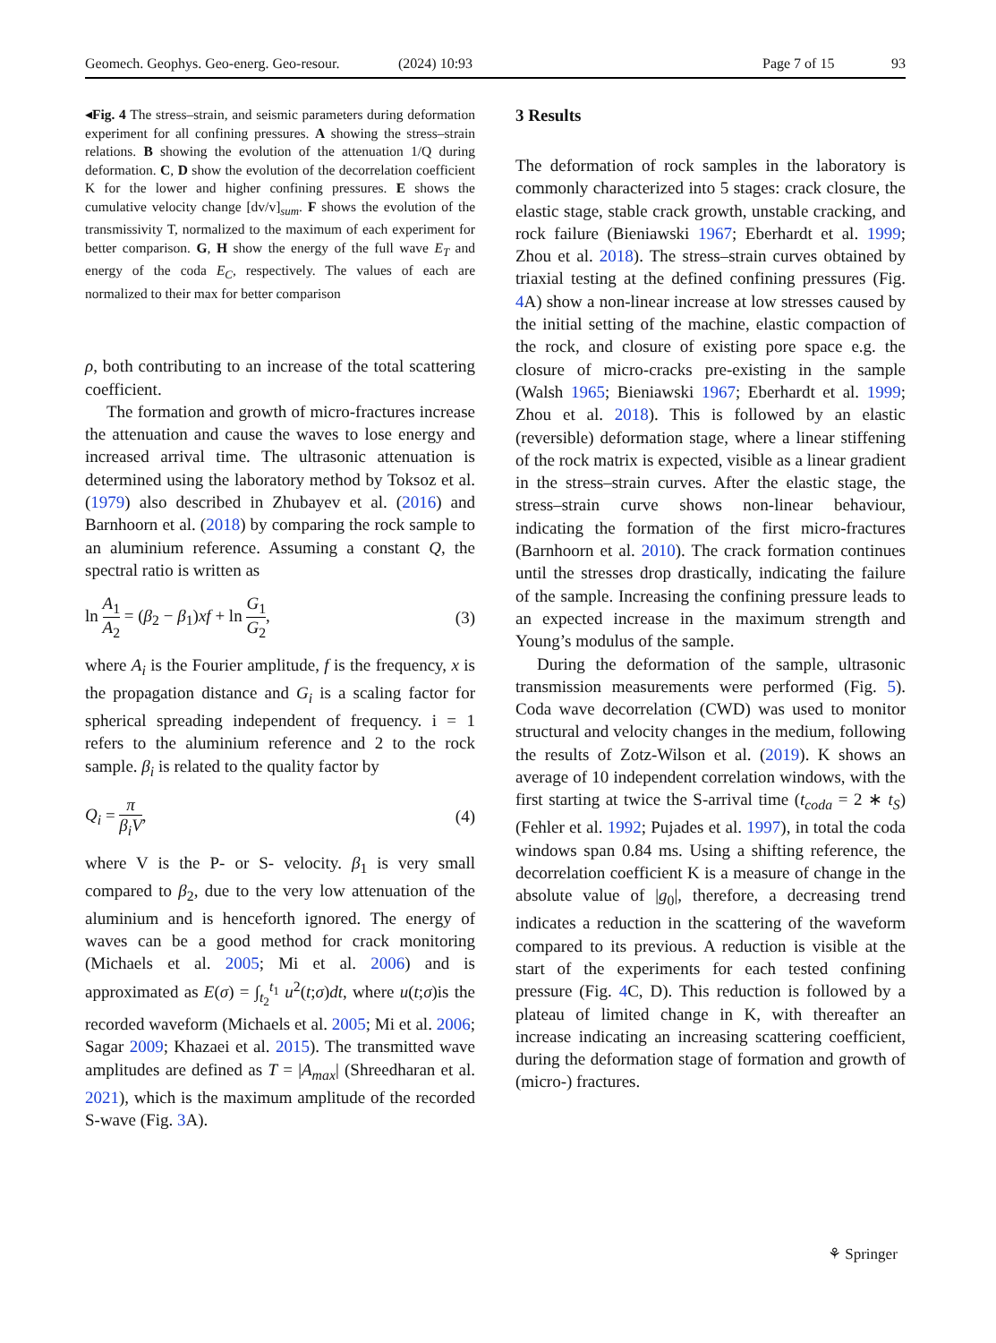Geomech. Geophys. Geo-energ. Geo-resour. (2024) 10:93 Page 7 of 15 93
◂Fig. 4 The stress–strain, and seismic parameters during deformation experiment for all confining pressures. A showing the stress–strain relations. B showing the evolution of the attenuation 1/Q during deformation. C, D show the evolution of the decorrelation coefficient K for the lower and higher confining pressures. E shows the cumulative velocity change [dv/v]<sub>sum</sub>. F shows the evolution of the transmissivity T, normalized to the maximum of each experiment for better comparison. G, H show the energy of the full wave E<sub>T</sub> and energy of the coda E<sub>C</sub>, respectively. The values of each are normalized to their max for better comparison
ρ, both contributing to an increase of the total scattering coefficient.
The formation and growth of micro-fractures increase the attenuation and cause the waves to lose energy and increased arrival time. The ultrasonic attenuation is determined using the laboratory method by Toksoz et al. (1979) also described in Zhubayev et al. (2016) and Barnhoorn et al. (2018) by comparing the rock sample to an aluminium reference. Assuming a constant Q, the spectral ratio is written as
ln A<sub>1</sub> A<sub>2</sub> = (β<sub>2</sub> − β<sub>1</sub>)xf + ln G<sub>1</sub> G<sub>2</sub>, (3)
where A<sub>i</sub> is the Fourier amplitude, f is the frequency, x is the propagation distance and G<sub>i</sub> is a scaling factor for spherical spreading independent of frequency. i = 1 refers to the aluminium reference and 2 to the rock sample. β<sub>i</sub> is related to the quality factor by
Q<sub>i</sub> = π β<sub>i</sub>V, (4)
where V is the P- or S- velocity. β<sub>1</sub> is very small compared to β<sub>2</sub>, due to the very low attenuation of the aluminium and is henceforth ignored. The energy of waves can be a good method for crack monitoring (Michaels et al. 2005; Mi et al. 2006) and is approximated as E(σ) = ∫<sub>t<sub>2</sub></sub><sup>t<sub>1</sub></sup> u<sup>2</sup>(t;σ)dt, where u(t;σ)is the recorded waveform (Michaels et al. 2005; Mi et al. 2006; Sagar 2009; Khazaei et al. 2015). The transmitted wave amplitudes are defined as T = |A<sub>max</sub>| (Shreedharan et al. 2021), which is the maximum amplitude of the recorded S-wave (Fig. 3 A).
3 Results
The deformation of rock samples in the laboratory is commonly characterized into 5 stages: crack closure, the elastic stage, stable crack growth, unstable cracking, and rock failure (Bieniawski 1967; Eberhardt et al. 1999; Zhou et al. 2018). The stress–strain curves obtained by triaxial testing at the defined confining pressures (Fig. 4 A) show a non-linear increase at low stresses caused by the initial setting of the machine, elastic compaction of the rock, and closure of existing pore space e.g. the closure of micro-cracks pre-existing in the sample (Walsh 1965; Bieniawski 1967; Eberhardt et al. 1999; Zhou et al. 2018). This is followed by an elastic (reversible) deformation stage, where a linear stiffening of the rock matrix is expected, visible as a linear gradient in the stress–strain curves. After the elastic stage, the stress–strain curve shows non-linear behaviour, indicating the formation of the first micro-fractures (Barnhoorn et al. 2010). The crack formation continues until the stresses drop drastically, indicating the failure of the sample. Increasing the confining pressure leads to an expected increase in the maximum strength and Young’s modulus of the sample.
During the deformation of the sample, ultrasonic transmission measurements were performed (Fig. 5). Coda wave decorrelation (CWD) was used to monitor structural and velocity changes in the medium, following the results of Zotz-Wilson et al. (2019). K shows an average of 10 independent correlation windows, with the first starting at twice the S-arrival time (t<sub>coda</sub> = 2 ∗ t<sub>S</sub>) (Fehler et al. 1992; Pujades et al. 1997), in total the coda windows span 0.84 ms. Using a shifting reference, the decorrelation coefficient K is a measure of change in the absolute value of |g<sub>0</sub>|, therefore, a decreasing trend indicates a reduction in the scattering of the waveform compared to its previous. A reduction is visible at the start of the experiments for each tested confining pressure (Fig. 4 C, D). This reduction is followed by a plateau of limited change in K, with thereafter an increase indicating an increasing scattering coefficient, during the deformation stage of formation and growth of (micro-) fractures.
⚘ Springer